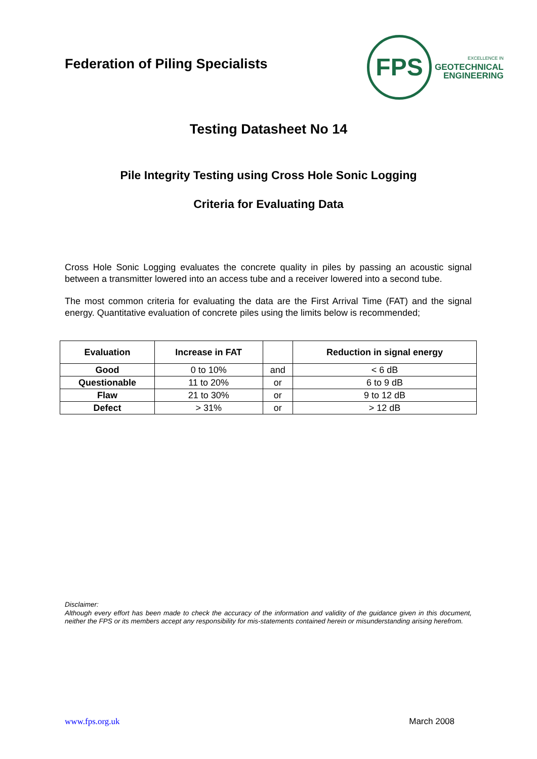Federation of Piling Specialists
FPS
EXCELLENCE IN
GEOTECHNICAL
ENGINEERING
Testing Datasheet No 14
Pile Integrity Testing using Cross Hole Sonic Logging
Criteria for Evaluating Data
Cross Hole Sonic Logging evaluates the concrete quality in piles by passing an acoustic signal between a transmitter lowered into an access tube and a receiver lowered into a second tube.
The most common criteria for evaluating the data are the First Arrival Time (FAT) and the signal energy. Quantitative evaluation of concrete piles using the limits below is recommended;
| Evaluation | Increase in FAT | | Reduction in signal energy |
| --- | --- | --- | --- |
| Good | 0 to 10% | and | < 6 dB |
| Questionable | 11 to 20% | or | 6 to 9 dB |
| Flaw | 21 to 30% | or | 9 to 12 dB |
| Defect | > 31% | or | > 12 dB |
Disclaimer:
Although every effort has been made to check the accuracy of the information and validity of the guidance given in this document, neither the FPS or its members accept any responsibility for mis-statements contained herein or misunderstanding arising herefrom.
www.fps.org.uk March 2008